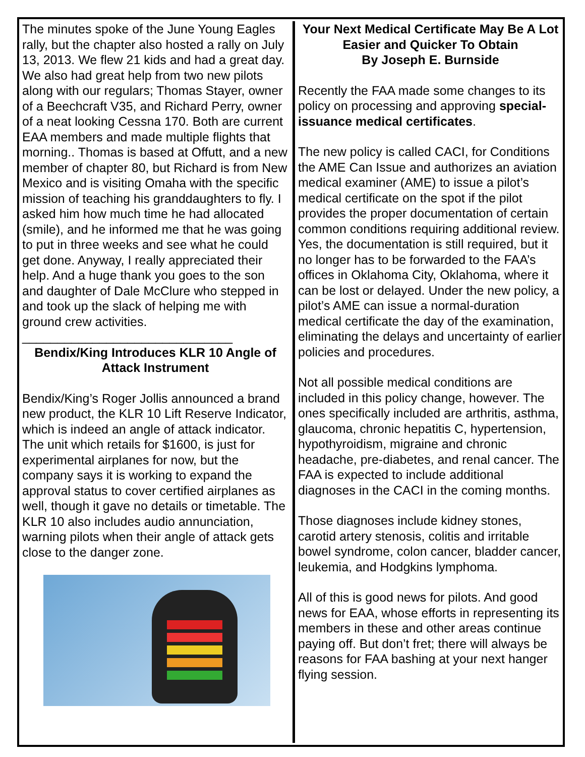The minutes spoke of the June Young Eagles rally, but the chapter also hosted a rally on July 13, 2013. We flew 21 kids and had a great day. We also had great help from two new pilots along with our regulars; Thomas Stayer, owner of a Beechcraft V35, and Richard Perry, owner of a neat looking Cessna 170. Both are current EAA members and made multiple flights that morning.. Thomas is based at Offutt, and a new member of chapter 80, but Richard is from New Mexico and is visiting Omaha with the specific mission of teaching his granddaughters to fly. I asked him how much time he had allocated (smile), and he informed me that he was going to put in three weeks and see what he could get done. Anyway, I really appreciated their help. And a huge thank you goes to the son and daughter of Dale McClure who stepped in and took up the slack of helping me with ground crew activities.
______________________________
Bendix/King Introduces KLR 10 Angle of Attack Instrument
Bendix/King’s Roger Jollis announced a brand new product, the KLR 10 Lift Reserve Indicator, which is indeed an angle of attack indicator. The unit which retails for $1600, is just for experimental airplanes for now, but the company says it is working to expand the approval status to cover certified airplanes as well, though it gave no details or timetable. The KLR 10 also includes audio annunciation, warning pilots when their angle of attack gets close to the danger zone.
Your Next Medical Certificate May Be A Lot Easier and Quicker To Obtain
By Joseph E. Burnside
Recently the FAA made some changes to its policy on processing and approving special-issuance medical certificates.
The new policy is called CACI, for Conditions the AME Can Issue and authorizes an aviation medical examiner (AME) to issue a pilot’s medical certificate on the spot if the pilot provides the proper documentation of certain common conditions requiring additional review. Yes, the documentation is still required, but it no longer has to be forwarded to the FAA’s offices in Oklahoma City, Oklahoma, where it can be lost or delayed. Under the new policy, a pilot’s AME can issue a normal-duration medical certificate the day of the examination, eliminating the delays and uncertainty of earlier policies and procedures.
Not all possible medical conditions are included in this policy change, however. The ones specifically included are arthritis, asthma, glaucoma, chronic hepatitis C, hypertension, hypothyroidism, migraine and chronic headache, pre-diabetes, and renal cancer. The FAA is expected to include additional diagnoses in the CACI in the coming months.
Those diagnoses include kidney stones, carotid artery stenosis, colitis and irritable bowel syndrome, colon cancer, bladder cancer, leukemia, and Hodgkins lymphoma.
All of this is good news for pilots. And good news for EAA, whose efforts in representing its members in these and other areas continue paying off. But don’t fret; there will always be reasons for FAA bashing at your next hanger flying session.